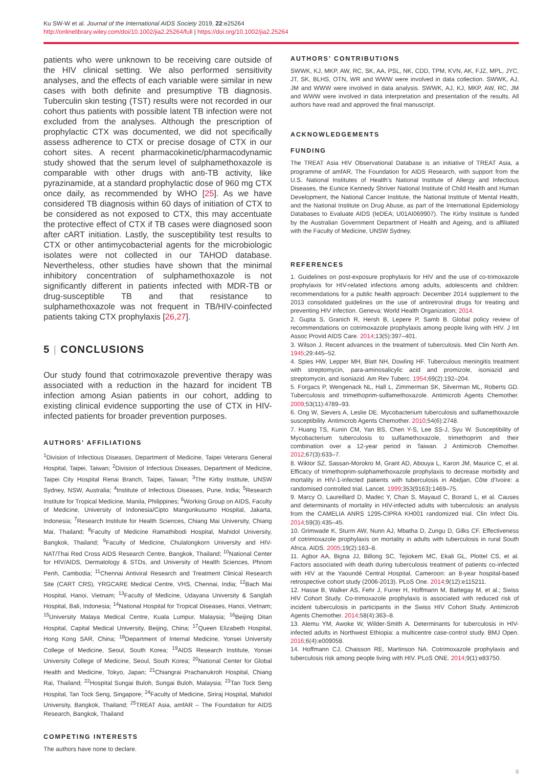Ku SW-W et al. Journal of the International AIDS Society 2019, 22:e25264
http://onlinelibrary.wiley.com/doi/10.1002/jia2.25264/full | https://doi.org/10.1002/jia2.25264
patients who were unknown to be receiving care outside of the HIV clinical setting. We also performed sensitivity analyses, and the effects of each variable were similar in new cases with both definite and presumptive TB diagnosis. Tuberculin skin testing (TST) results were not recorded in our cohort thus patients with possible latent TB infection were not excluded from the analyses. Although the prescription of prophylactic CTX was documented, we did not specifically assess adherence to CTX or precise dosage of CTX in our cohort sites. A recent pharmacokinetic/pharmacodynamic study showed that the serum level of sulphamethoxazole is comparable with other drugs with anti-TB activity, like pyrazinamide, at a standard prophylactic dose of 960 mg CTX once daily, as recommended by WHO [25]. As we have considered TB diagnosis within 60 days of initiation of CTX to be considered as not exposed to CTX, this may accentuate the protective effect of CTX if TB cases were diagnosed soon after cART initiation. Lastly, the susceptibility test results to CTX or other antimycobacterial agents for the microbiologic isolates were not collected in our TAHOD database. Nevertheless, other studies have shown that the minimal inhibitory concentration of sulphamethoxazole is not significantly different in patients infected with MDR-TB or drug-susceptible TB and that resistance to sulphamethoxazole was not frequent in TB/HIV-coinfected patients taking CTX prophylaxis [26,27].
5 | CONCLUSIONS
Our study found that cotrimoxazole preventive therapy was associated with a reduction in the hazard for incident TB infection among Asian patients in our cohort, adding to existing clinical evidence supporting the use of CTX in HIV-infected patients for broader prevention purposes.
AUTHORS’ AFFILIATIONS
<sup>1</sup> Division of Infectious Diseases, Department of Medicine, Taipei Veterans General Hospital, Taipei, Taiwan; <sup>2</sup>Division of Infectious Diseases, Department of Medicine, Taipei City Hospital Renai Branch, Taipei, Taiwan; <sup>3</sup>The Kirby Institute, UNSW Sydney, NSW, Australia; <sup>4</sup>Institute of Infectious Diseases, Pune, India; <sup>5</sup>Research Institute for Tropical Medicine, Manila, Philippines; <sup>6</sup>Working Group on AIDS, Faculty of Medicine, University of Indonesia/Cipto Mangunkusumo Hospital, Jakarta, Indonesia; <sup>7</sup>Research Institute for Health Sciences, Chiang Mai University, Chiang Mai, Thailand; <sup>8</sup>Faculty of Medicine Ramathibodi Hospital, Mahidol University, Bangkok, Thailand; <sup>9</sup>Faculty of Medicine, Chulalongkorn University and HIV-NAT/Thai Red Cross AIDS Research Centre, Bangkok, Thailand; <sup>10</sup>National Center for HIV/AIDS, Dermatology & STDs, and University of Health Sciences, Phnom Penh, Cambodia; <sup>11</sup>Chennai Antiviral Research and Treatment Clinical Research Site (CART CRS), YRGCARE Medical Centre, VHS, Chennai, India; <sup>12</sup>Bach Mai Hospital, Hanoi, Vietnam; <sup>13</sup>Faculty of Medicine, Udayana University & Sanglah Hospital, Bali, Indonesia; <sup>14</sup>National Hospital for Tropical Diseases, Hanoi, Vietnam; <sup>15</sup>University Malaya Medical Centre, Kuala Lumpur, Malaysia; <sup>16</sup>Beijing Ditan Hospital, Capital Medical University, Beijing, China; <sup>17</sup>Queen Elizabeth Hospital, Hong Kong SAR, China; <sup>18</sup>Department of Internal Medicine, Yonsei University College of Medicine, Seoul, South Korea; <sup>19</sup>AIDS Research Institute, Yonsei University College of Medicine, Seoul, South Korea; <sup>20</sup>National Center for Global Health and Medicine, Tokyo, Japan; <sup>21</sup>Chiangrai Prachanukroh Hospital, Chiang Rai, Thailand; <sup>22</sup>Hospital Sungai Buloh, Sungai Buloh, Malaysia; <sup>23</sup>Tan Tock Seng Hospital, Tan Tock Seng, Singapore; <sup>24</sup>Faculty of Medicine, Siriraj Hospital, Mahidol University, Bangkok, Thailand; <sup>25</sup>TREAT Asia, amfAR – The Foundation for AIDS Research, Bangkok, Thailand
COMPETING INTERESTS
The authors have none to declare.
AUTHORS’ CONTRIBUTIONS
SWWK, KJ, MKP, AW, RC, SK, AA, PSL, NK, CDD, TPM, KVN, AK, FJZ, MPL, JYC, JT, SK, BLHS, OTN, WR and WWW were involved in data collection. SWWK, AJ, JM and WWW were involved in data analysis. SWWK, AJ, KJ, MKP, AW, RC, JM and WWW were involved in data interpretation and presentation of the results. All authors have read and approved the final manuscript.
ACKNOWLEDGEMENTS
FUNDING
The TREAT Asia HIV Observational Database is an initiative of TREAT Asia, a programme of amfAR, The Foundation for AIDS Research, with support from the U.S. National Institutes of Health’s National Institute of Allergy and Infectious Diseases, the Eunice Kennedy Shriver National Institute of Child Health and Human Development, the National Cancer Institute, the National Institute of Mental Health, and the National Institute on Drug Abuse, as part of the International Epidemiology Databases to Evaluate AIDS (IeDEA; U01AI069907). The Kirby Institute is funded by the Australian Government Department of Health and Ageing, and is affiliated with the Faculty of Medicine, UNSW Sydney.
REFERENCES
1. Guidelines on post-exposure prophylaxis for HIV and the use of co-trimoxazole prophylaxis for HIV-related infections among adults, adolescents and children: recommendations for a public health approach: December 2014 supplement to the 2013 consolidated guidelines on the use of antiretroviral drugs for treating and preventing HIV infection. Geneva: World Health Organization; 2014.
2. Gupta S, Granich R, Hersh B, Lepere P, Samb B. Global policy review of recommendations on cotrimoxazole prophylaxis among people living with HIV. J Int Assoc Provid AIDS Care. 2014;13(5):397–401.
3. Wilson J. Recent advances in the treatment of tuberculosis. Med Clin North Am. 1945;29:445–52.
4. Spies HW, Lepper MH, Blatt NH, Dowling HF. Tuberculous meningitis treatment with streptomycin, para-aminosalicylic acid and promizole, isoniazid and streptomycin, and isoniazid. Am Rev Tuberc. 1954;69(2):192–204.
5. Forgacs P, Wengenack NL, Hall L, Zimmerman SK, Silverman ML, Roberts GD. Tuberculosis and trimethoprim-sulfamethoxazole. Antimicrob Agents Chemother. 2009;53(11):4789–93.
6. Ong W, Sievers A, Leslie DE. Mycobacterium tuberculosis and sulfamethoxazole susceptibility. Antimicrob Agents Chemother. 2010;54(6):2748.
7. Huang TS, Kunin CM, Yan BS, Chen Y-S, Lee SS-J, Syu W. Susceptibility of Mycobacterium tuberculosis to sulfamethoxazole, trimethoprim and their combination over a 12-year period in Taiwan. J Antimicrob Chemother. 2012;67(3):633–7.
8. Wiktor SZ, Sassan-Morokro M, Grant AD, Abouya L, Karon JM, Maurice C, et al. Efficacy of trimethoprim-sulphamethoxazole prophylaxis to decrease morbidity and mortality in HIV-1-infected patients with tuberculosis in Abidjan, Côte d’Ivoire: a randomised controlled trial. Lancet. 1999;353(9163):1469–75.
9. Marcy O, Laureillard D, Madec Y, Chan S, Mayaud C, Borand L, et al. Causes and determinants of mortality in HIV-infected adults with tuberculosis: an analysis from the CAMELIA ANRS 1295-CIPRA KH001 randomized trial. Clin Infect Dis. 2014;59(3):435–45.
10. Grimwade K, Sturm AW, Nunn AJ, Mbatha D, Zungu D, Gilks CF. Effectiveness of cotrimoxazole prophylaxis on mortality in adults with tuberculosis in rural South Africa. AIDS. 2005;19(2):163–8.
11. Agbor AA, Bigna JJ, Billong SC, Tejiokem MC, Ekali GL, Plottel CS, et al. Factors associated with death during tuberculosis treatment of patients co-infected with HIV at the Yaoundé Central Hospital, Cameroon: an 8-year hospital-based retrospective cohort study (2006-2013). PLoS One. 2014;9(12):e115211.
12. Hasse B, Walker AS, Fehr J, Furrer H, Hoffmann M, Battegay M, et al.; Swiss HIV Cohort Study. Co-trimoxazole prophylaxis is associated with reduced risk of incident tuberculosis in participants in the Swiss HIV Cohort Study. Antimicrob Agents Chemother. 2014;58(4):363–8.
13. Alemu YM, Awoke W, Wilder-Smith A. Determinants for tuberculosis in HIV-infected adults in Northwest Ethiopia: a multicentre case-control study. BMJ Open. 2016;6(4):e009058.
14. Hoffmann CJ, Chaisson RE, Martinson NA. Cotrimoxazole prophylaxis and tuberculosis risk among people living with HIV. PLoS ONE. 2014;9(1):e83750.
8